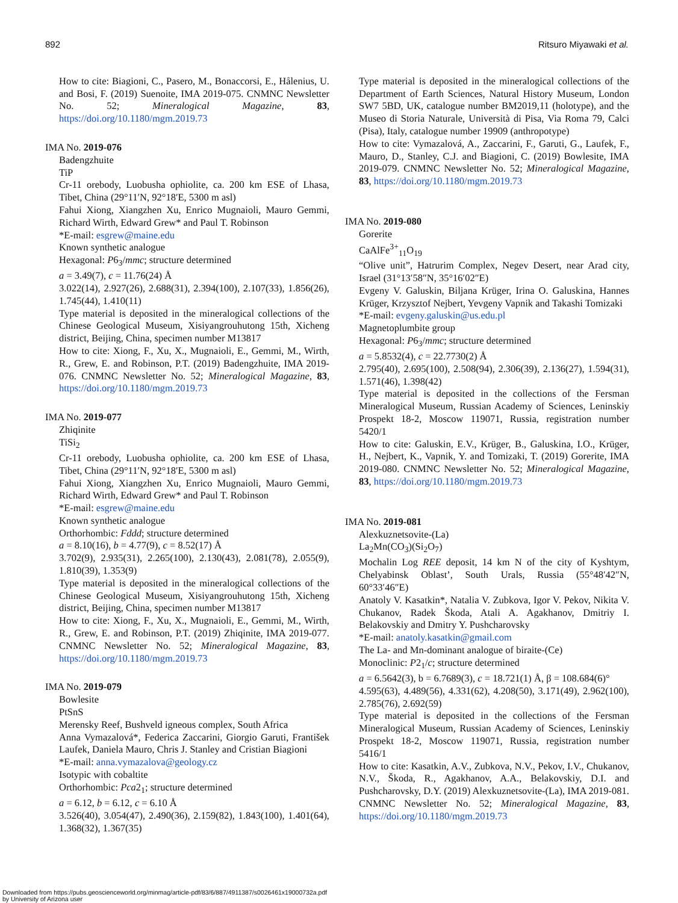892 Ritsuro Miyawaki et al.
How to cite: Biagioni, C., Pasero, M., Bonaccorsi, E., Hålenius, U. and Bosi, F. (2019) Suenoite, IMA 2019-075. CNMNC Newsletter No. 52; Mineralogical Magazine, 83, https://doi.org/10.1180/mgm.2019.73
IMA No. 2019-076
Badengzhuite
TiP
Cr-11 orebody, Luobusha ophiolite, ca. 200 km ESE of Lhasa, Tibet, China (29°11′N, 92°18′E, 5300 m asl)
Fahui Xiong, Xiangzhen Xu, Enrico Mugnaioli, Mauro Gemmi, Richard Wirth, Edward Grew* and Paul T. Robinson
*E-mail: esgrew@maine.edu
Known synthetic analogue
Hexagonal: P6<sub>3</sub>/mmc; structure determined
a = 3.49(7), c = 11.76(24) Å
3.022(14), 2.927(26), 2.688(31), 2.394(100), 2.107(33), 1.856(26), 1.745(44), 1.410(11)
Type material is deposited in the mineralogical collections of the Chinese Geological Museum, Xisiyangrouhutong 15th, Xicheng district, Beijing, China, specimen number M13817
How to cite: Xiong, F., Xu, X., Mugnaioli, E., Gemmi, M., Wirth, R., Grew, E. and Robinson, P.T. (2019) Badengzhuite, IMA 2019-076. CNMNC Newsletter No. 52; Mineralogical Magazine, 83, https://doi.org/10.1180/mgm.2019.73
IMA No. 2019-077
Zhiqinite
TiSi<sub>2</sub>
Cr-11 orebody, Luobusha ophiolite, ca. 200 km ESE of Lhasa, Tibet, China (29°11′N, 92°18′E, 5300 m asl)
Fahui Xiong, Xiangzhen Xu, Enrico Mugnaioli, Mauro Gemmi, Richard Wirth, Edward Grew* and Paul T. Robinson
*E-mail: esgrew@maine.edu
Known synthetic analogue
Orthorhombic: Fddd; structure determined
a = 8.10(16), b = 4.77(9), c = 8.52(17) Å
3.702(9), 2.935(31), 2.265(100), 2.130(43), 2.081(78), 2.055(9), 1.810(39), 1.353(9)
Type material is deposited in the mineralogical collections of the Chinese Geological Museum, Xisiyangrouhutong 15th, Xicheng district, Beijing, China, specimen number M13817
How to cite: Xiong, F., Xu, X., Mugnaioli, E., Gemmi, M., Wirth, R., Grew, E. and Robinson, P.T. (2019) Zhiqinite, IMA 2019-077. CNMNC Newsletter No. 52; Mineralogical Magazine, 83, https://doi.org/10.1180/mgm.2019.73
IMA No. 2019-079
Bowlesite
PtSnS
Merensky Reef, Bushveld igneous complex, South Africa
Anna Vymazalová*, Federica Zaccarini, Giorgio Garuti, František Laufek, Daniela Mauro, Chris J. Stanley and Cristian Biagioni
*E-mail: anna.vymazalova@geology.cz
Isotypic with cobaltite
Orthorhombic: Pca2<sub>1</sub>; structure determined
a = 6.12, b = 6.12, c = 6.10 Å
3.526(40), 3.054(47), 2.490(36), 2.159(82), 1.843(100), 1.401(64), 1.368(32), 1.367(35)
Type material is deposited in the mineralogical collections of the Department of Earth Sciences, Natural History Museum, London SW7 5BD, UK, catalogue number BM2019,11 (holotype), and the Museo di Storia Naturale, Università di Pisa, Via Roma 79, Calci (Pisa), Italy, catalogue number 19909 (anthropotype)
How to cite: Vymazalová, A., Zaccarini, F., Garuti, G., Laufek, F., Mauro, D., Stanley, C.J. and Biagioni, C. (2019) Bowlesite, IMA 2019-079. CNMNC Newsletter No. 52; Mineralogical Magazine, 83, https://doi.org/10.1180/mgm.2019.73
IMA No. 2019-080
Gorerite
CaAlFe<sup>3+</sup><sub>11</sub>O<sub>19</sub>
“Olive unit”, Hatrurim Complex, Negev Desert, near Arad city, Israel (31°13′58″N, 35°16′02″E)
Evgeny V. Galuskin, Biljana Krüger, Irina O. Galuskina, Hannes Krüger, Krzysztof Nejbert, Yevgeny Vapnik and Takashi Tomizaki
*E-mail: evgeny.galuskin@us.edu.pl
Magnetoplumbite group
Hexagonal: P6<sub>3</sub>/mmc; structure determined
a = 5.8532(4), c = 22.7730(2) Å
2.795(40), 2.695(100), 2.508(94), 2.306(39), 2.136(27), 1.594(31), 1.571(46), 1.398(42)
Type material is deposited in the collections of the Fersman Mineralogical Museum, Russian Academy of Sciences, Leninskiy Prospekt 18-2, Moscow 119071, Russia, registration number 5420/1
How to cite: Galuskin, E.V., Krüger, B., Galuskina, I.O., Krüger, H., Nejbert, K., Vapnik, Y. and Tomizaki, T. (2019) Gorerite, IMA 2019-080. CNMNC Newsletter No. 52; Mineralogical Magazine, 83, https://doi.org/10.1180/mgm.2019.73
IMA No. 2019-081
Alexkuznetsovite-(La)
La<sub>2</sub>Mn(CO<sub>3</sub>)(Si<sub>2</sub>O<sub>7</sub>)
Mochalin Log REE deposit, 14 km N of the city of Kyshtym, Chelyabinsk Oblast’, South Urals, Russia (55°48′42″N, 60°33′46″E)
Anatoly V. Kasatkin*, Natalia V. Zubkova, Igor V. Pekov, Nikita V. Chukanov, Radek Škoda, Atali A. Agakhanov, Dmitriy I. Belakovskiy and Dmitry Y. Pushcharovsky
*E-mail: anatoly.kasatkin@gmail.com
The La- and Mn-dominant analogue of biraite-(Ce)
Monoclinic: P2<sub>1</sub>/c; structure determined
a = 6.5642(3), b = 6.7689(3), c = 18.721(1) Å, β = 108.684(6)°
4.595(63), 4.489(56), 4.331(62), 4.208(50), 3.171(49), 2.962(100), 2.785(76), 2.692(59)
Type material is deposited in the collections of the Fersman Mineralogical Museum, Russian Academy of Sciences, Leninskiy Prospekt 18-2, Moscow 119071, Russia, registration number 5416/1
How to cite: Kasatkin, A.V., Zubkova, N.V., Pekov, I.V., Chukanov, N.V., Škoda, R., Agakhanov, A.A., Belakovskiy, D.I. and Pushcharovsky, D.Y. (2019) Alexkuznetsovite-(La), IMA 2019-081. CNMNC Newsletter No. 52; Mineralogical Magazine, 83, https://doi.org/10.1180/mgm.2019.73
Downloaded from https://pubs.geoscienceworld.org/minmag/article-pdf/83/6/887/4911387/s0026461x19000732a.pdf
by University of Arizona user